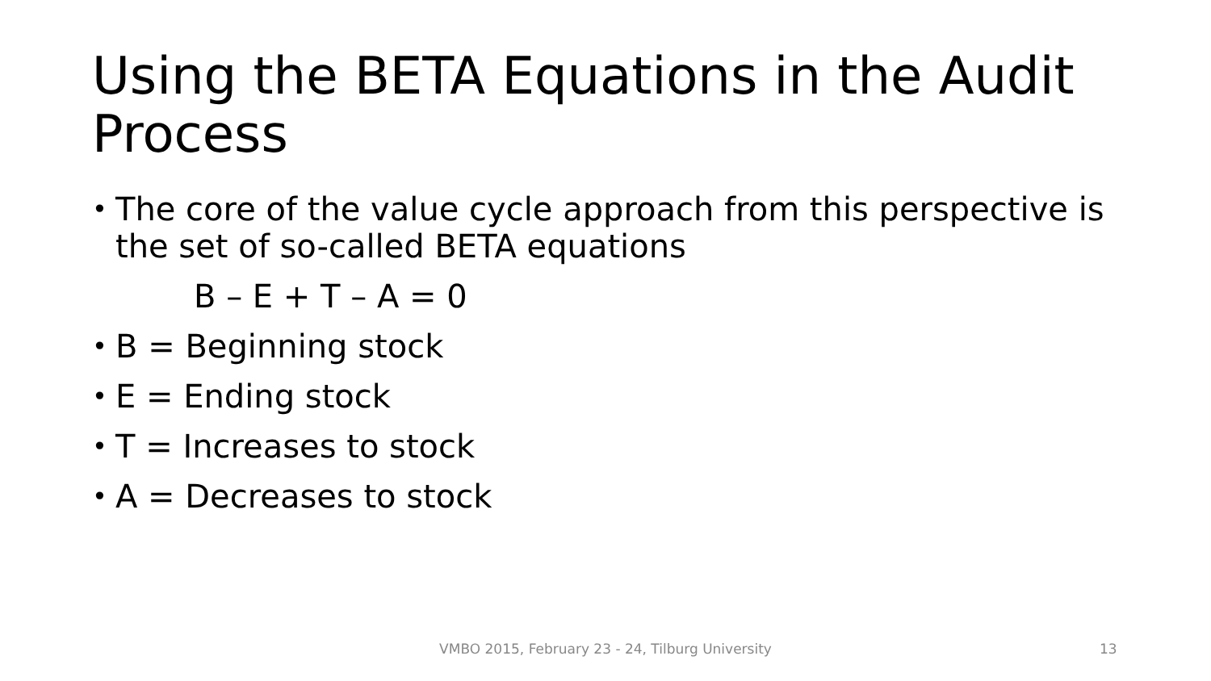Using the BETA Equations in the Audit Process
• The core of the value cycle approach from this perspective is the set of so-called BETA equations
B – E + T – A = 0
• B = Beginning stock
• E = Ending stock
• T = Increases to stock
• A = Decreases to stock
VMBO 2015, February 23 - 24, Tilburg University 13